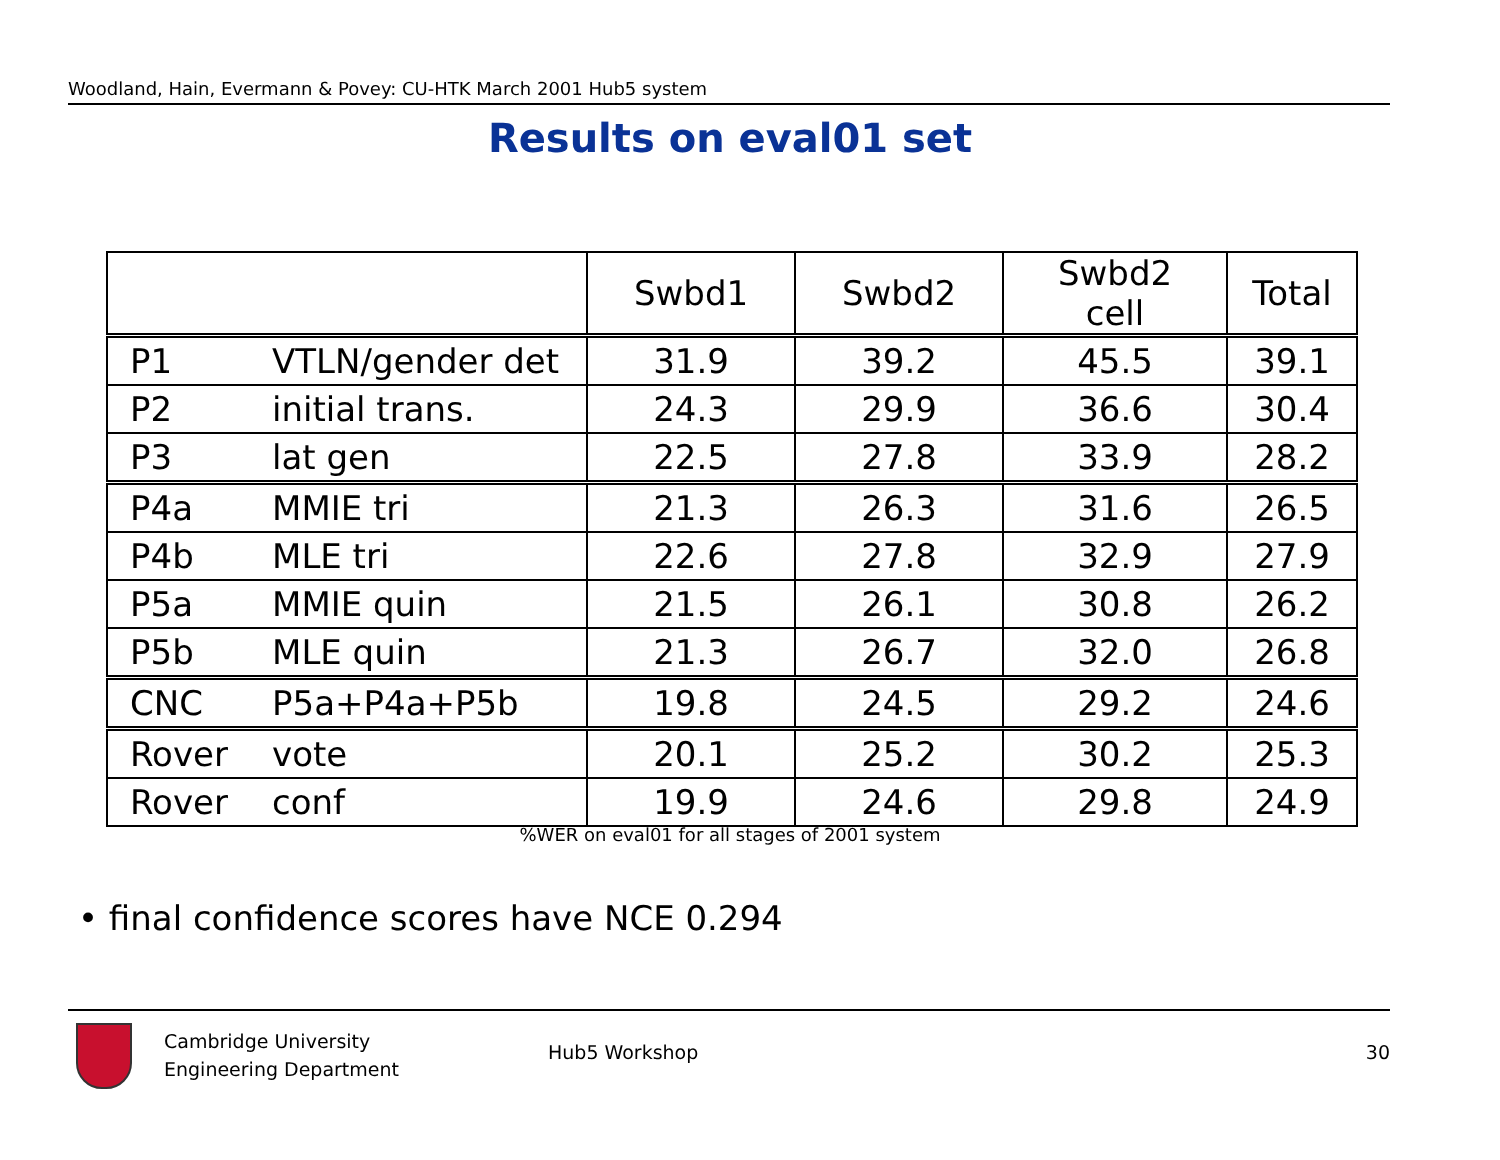Woodland, Hain, Evermann & Povey: CU-HTK March 2001 Hub5 system
Results on eval01 set
| | | Swbd1 | Swbd2 | Swbd2 cell | Total |
| --- | --- | --- | --- | --- | --- |
| P1 | VTLN/gender det | 31.9 | 39.2 | 45.5 | 39.1 |
| P2 | initial trans. | 24.3 | 29.9 | 36.6 | 30.4 |
| P3 | lat gen | 22.5 | 27.8 | 33.9 | 28.2 |
| P4a | MMIE tri | 21.3 | 26.3 | 31.6 | 26.5 |
| P4b | MLE tri | 22.6 | 27.8 | 32.9 | 27.9 |
| P5a | MMIE quin | 21.5 | 26.1 | 30.8 | 26.2 |
| P5b | MLE quin | 21.3 | 26.7 | 32.0 | 26.8 |
| CNC | P5a+P4a+P5b | 19.8 | 24.5 | 29.2 | 24.6 |
| Rover | vote | 20.1 | 25.2 | 30.2 | 25.3 |
| Rover | conf | 19.9 | 24.6 | 29.8 | 24.9 |
%WER on eval01 for all stages of 2001 system
• final confidence scores have NCE 0.294
Cambridge University
Engineering Department
Hub5 Workshop 30